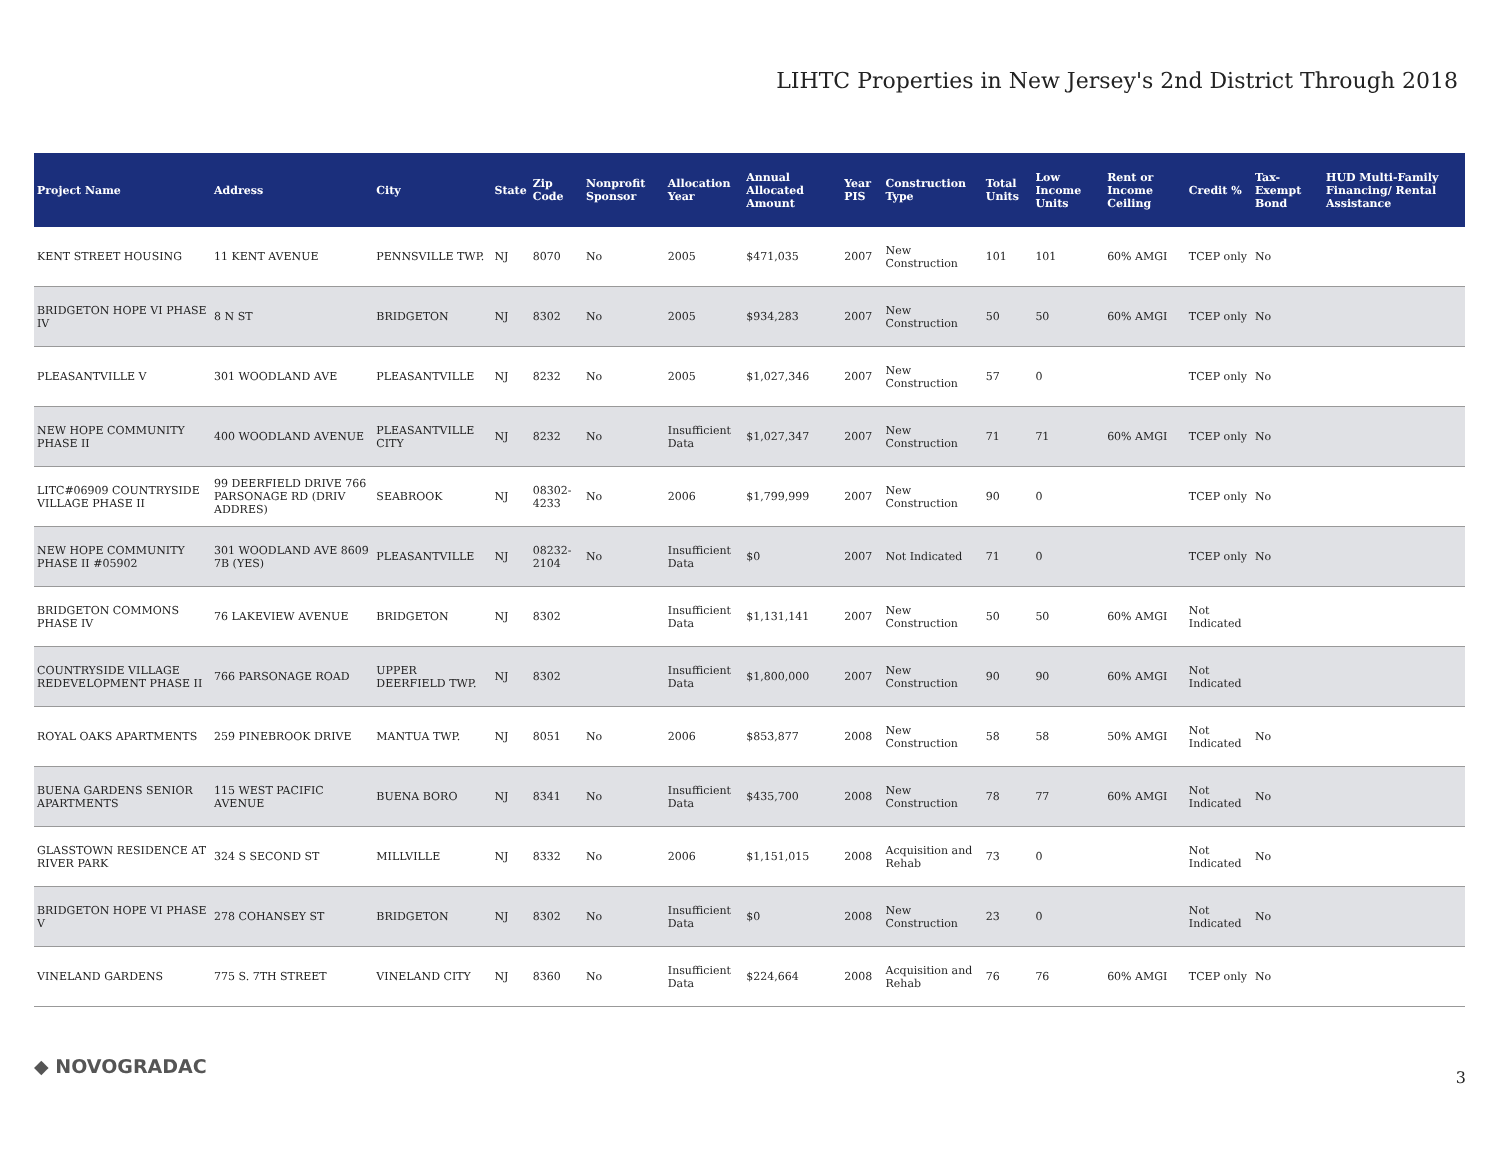LIHTC Properties in New Jersey's 2nd District Through 2018
| Project Name | Address | City | State | Zip Code | Nonprofit Sponsor | Allocation Year | Annual Allocated Amount | Year PIS | Construction Type | Total Units | Low Income Units | Rent or Income Ceiling | Credit % | Tax-Exempt Bond | HUD Multi-Family Financing/ Rental Assistance |
| --- | --- | --- | --- | --- | --- | --- | --- | --- | --- | --- | --- | --- | --- | --- | --- |
| KENT STREET HOUSING | 11 KENT AVENUE | PENNSVILLE TWP. | NJ | 8070 | No | 2005 | $471,035 | 2007 | New Construction | 101 | 101 | 60% AMGI | TCEP only | No | |
| BRIDGETON HOPE VI PHASE IV | 8 N ST | BRIDGETON | NJ | 8302 | No | 2005 | $934,283 | 2007 | New Construction | 50 | 50 | 60% AMGI | TCEP only | No | |
| PLEASANTVILLE V | 301 WOODLAND AVE | PLEASANTVILLE | NJ | 8232 | No | 2005 | $1,027,346 | 2007 | New Construction | 57 | 0 | | TCEP only | No | |
| NEW HOPE COMMUNITY PHASE II | 400 WOODLAND AVENUE | PLEASANTVILLE CITY | NJ | 8232 | No | Insufficient Data | $1,027,347 | 2007 | New Construction | 71 | 71 | 60% AMGI | TCEP only | No | |
| LITC#06909 COUNTRYSIDE VILLAGE PHASE II | 99 DEERFIELD DRIVE 766 PARSONAGE RD (DRIV ADDRES) | SEABROOK | NJ | 08302-4233 | No | 2006 | $1,799,999 | 2007 | New Construction | 90 | 0 | | TCEP only | No | |
| NEW HOPE COMMUNITY PHASE II #05902 | 301 WOODLAND AVE 8609 7B (YES) | PLEASANTVILLE | NJ | 08232-2104 | No | Insufficient Data | $0 | 2007 | Not Indicated | 71 | 0 | | TCEP only | No | |
| BRIDGETON COMMONS PHASE IV | 76 LAKEVIEW AVENUE | BRIDGETON | NJ | 8302 | | Insufficient Data | $1,131,141 | 2007 | New Construction | 50 | 50 | 60% AMGI | Not Indicated | | |
| COUNTRYSIDE VILLAGE REDEVELOPMENT PHASE II | 766 PARSONAGE ROAD | UPPER DEERFIELD TWP. | NJ | 8302 | | Insufficient Data | $1,800,000 | 2007 | New Construction | 90 | 90 | 60% AMGI | Not Indicated | | |
| ROYAL OAKS APARTMENTS | 259 PINEBROOK DRIVE | MANTUA TWP. | NJ | 8051 | No | 2006 | $853,877 | 2008 | New Construction | 58 | 58 | 50% AMGI | Not Indicated | No | |
| BUENA GARDENS SENIOR APARTMENTS | 115 WEST PACIFIC AVENUE | BUENA BORO | NJ | 8341 | No | Insufficient Data | $435,700 | 2008 | New Construction | 78 | 77 | 60% AMGI | Not Indicated | No | |
| GLASSTOWN RESIDENCE AT RIVER PARK | 324 S SECOND ST | MILLVILLE | NJ | 8332 | No | 2006 | $1,151,015 | 2008 | Acquisition and Rehab | 73 | 0 | | Not Indicated | No | |
| BRIDGETON HOPE VI PHASE V | 278 COHANSEY ST | BRIDGETON | NJ | 8302 | No | Insufficient Data | $0 | 2008 | New Construction | 23 | 0 | | Not Indicated | No | |
| VINELAND GARDENS | 775 S. 7TH STREET | VINELAND CITY | NJ | 8360 | No | Insufficient Data | $224,664 | 2008 | Acquisition and Rehab | 76 | 76 | 60% AMGI | TCEP only | No | |
◆ NOVOGRADAC 3